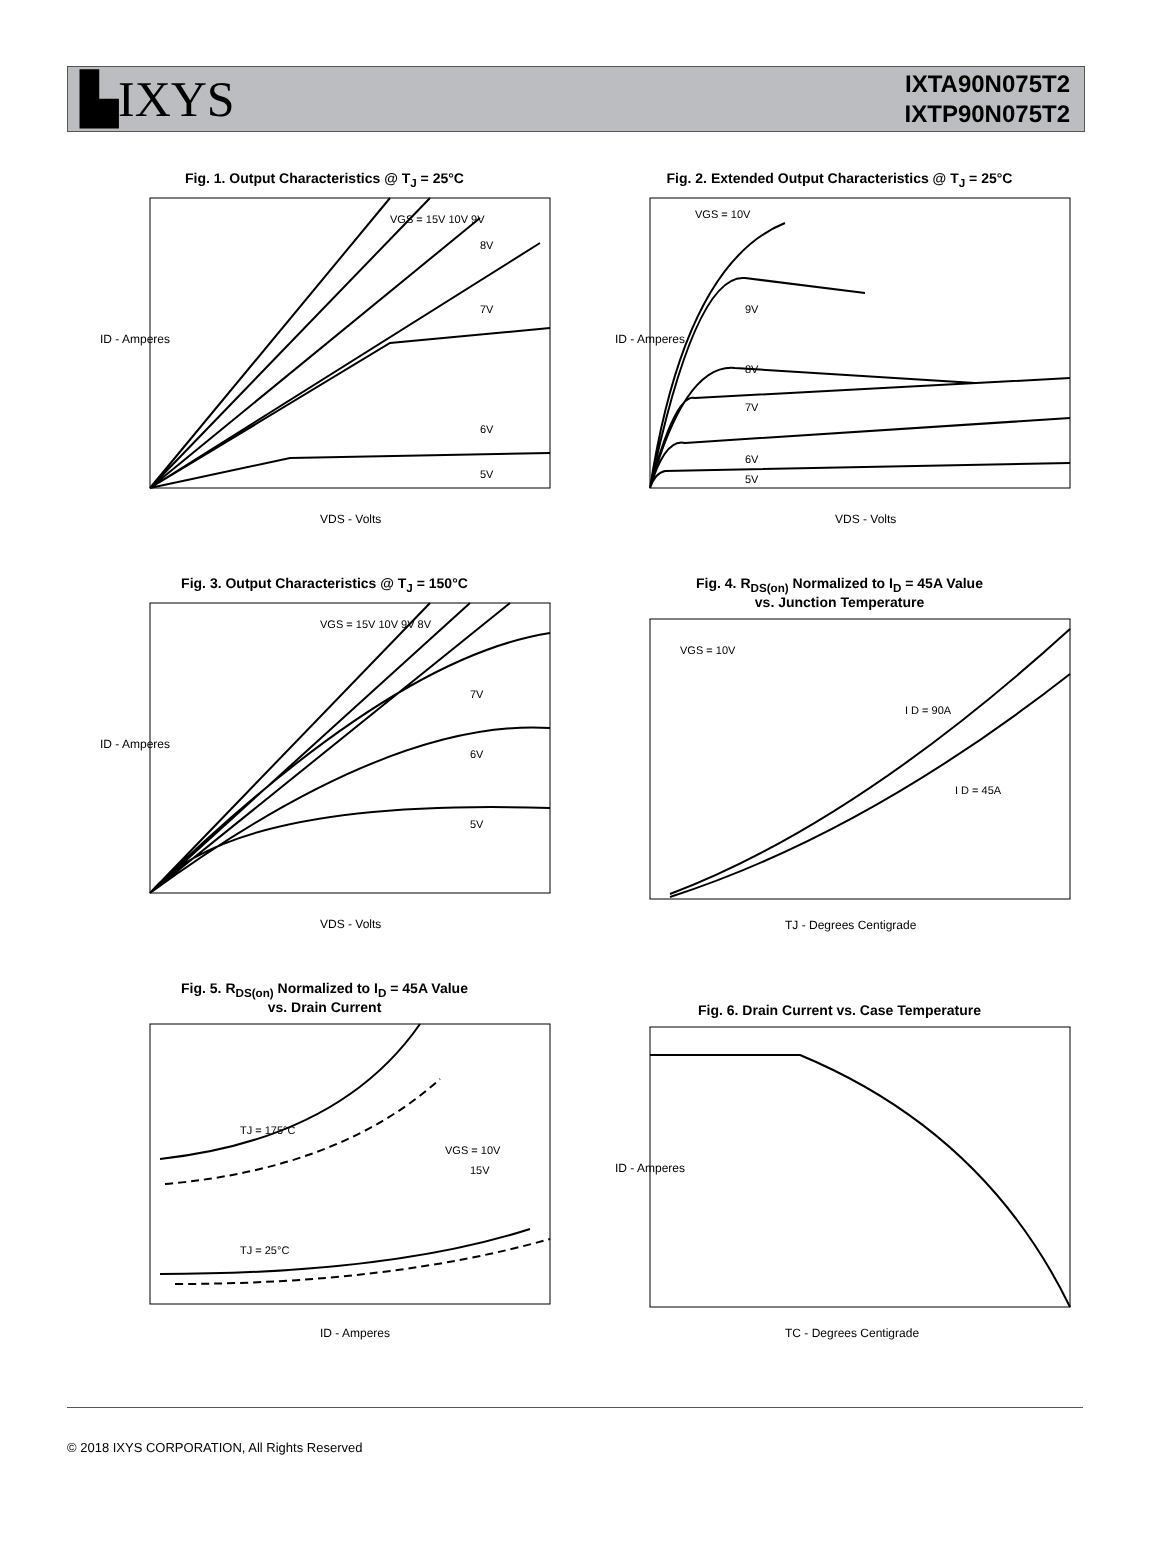▙IXYS
IXTA90N075T2
IXTP90N075T2
Fig. 1. Output Characteristics @ T<sub>J</sub> = 25°C
VGS = 15V 10V 9V
8V
7V
6V
5V
VDS - Volts
ID - Amperes
Fig. 2. Extended Output Characteristics @ T<sub>J</sub> = 25°C
VGS = 10V
9V
8V
7V
6V
5V
VDS - Volts
ID - Amperes
Fig. 3. Output Characteristics @ T<sub>J</sub> = 150°C
VGS = 15V 10V 9V 8V
7V
6V
5V
VDS - Volts
ID - Amperes
Fig. 4. R<sub>DS(on)</sub> Normalized to I<sub>D</sub> = 45A Value
vs. Junction Temperature
VGS = 10V
I D = 90A
I D = 45A
TJ - Degrees Centigrade
Fig. 5. R<sub>DS(on)</sub> Normalized to I<sub>D</sub> = 45A Value
vs. Drain Current
TJ = 175°C
TJ = 25°C
VGS = 10V
15V
ID - Amperes
Fig. 6. Drain Current vs. Case Temperature
TC - Degrees Centigrade
ID - Amperes
© 2018 IXYS CORPORATION, All Rights Reserved